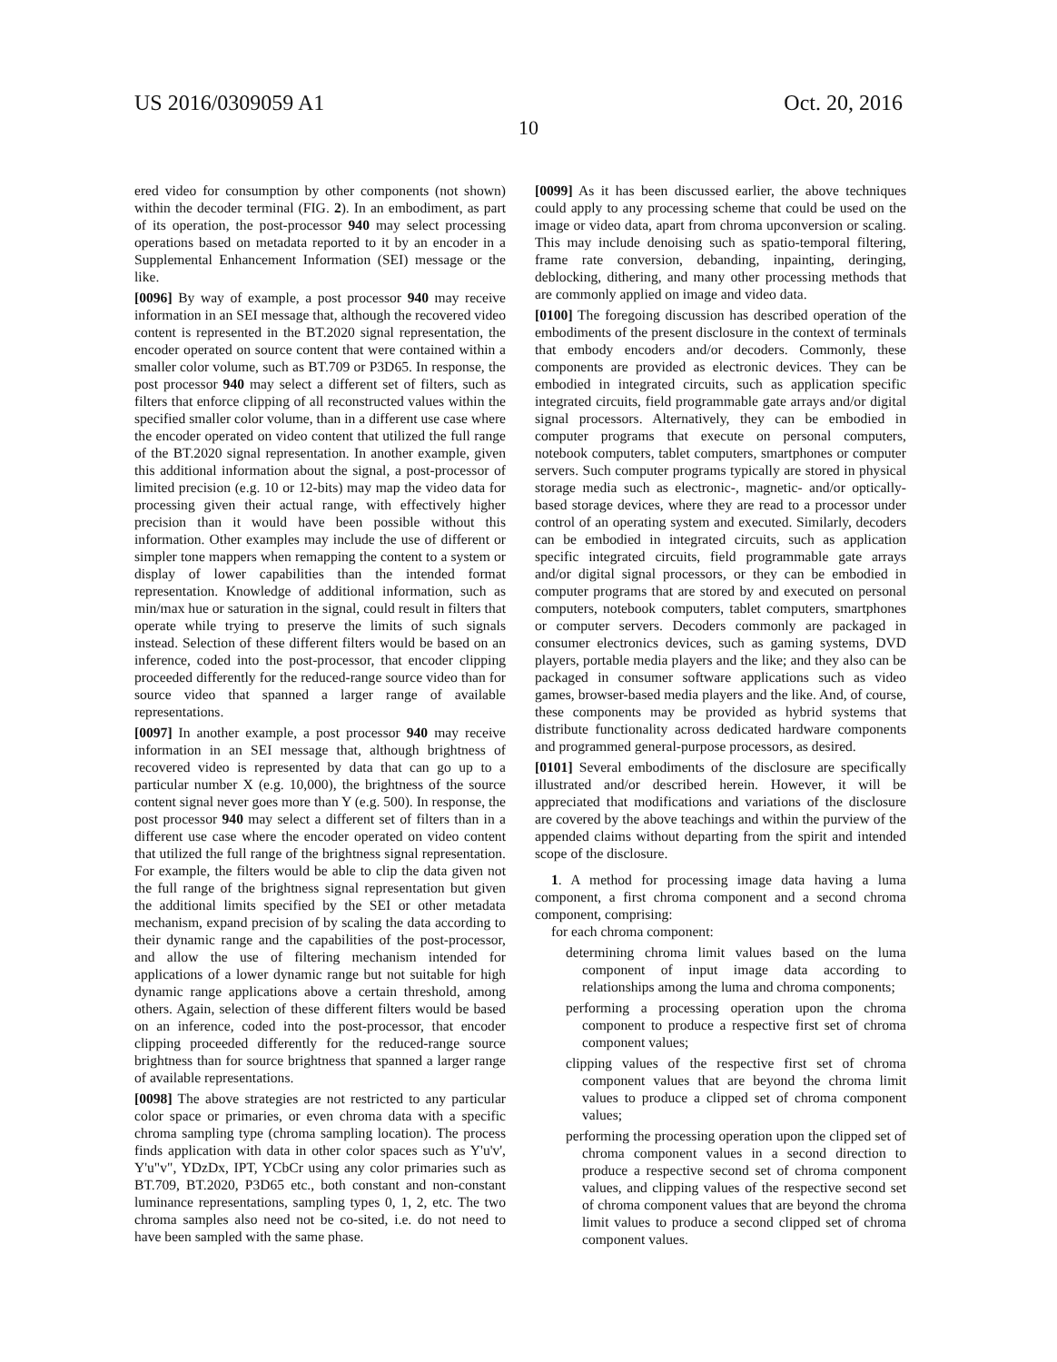US 2016/0309059 A1 Oct. 20, 2016
10
ered video for consumption by other components (not shown) within the decoder terminal (FIG. 2). In an embodiment, as part of its operation, the post-processor 940 may select processing operations based on metadata reported to it by an encoder in a Supplemental Enhancement Information (SEI) message or the like.
[0096] By way of example, a post processor 940 may receive information in an SEI message that, although the recovered video content is represented in the BT.2020 signal representation, the encoder operated on source content that were contained within a smaller color volume, such as BT.709 or P3D65. In response, the post processor 940 may select a different set of filters, such as filters that enforce clipping of all reconstructed values within the specified smaller color volume, than in a different use case where the encoder operated on video content that utilized the full range of the BT.2020 signal representation. In another example, given this additional information about the signal, a post-processor of limited precision (e.g. 10 or 12-bits) may map the video data for processing given their actual range, with effectively higher precision than it would have been possible without this information. Other examples may include the use of different or simpler tone mappers when remapping the content to a system or display of lower capabilities than the intended format representation. Knowledge of additional information, such as min/max hue or saturation in the signal, could result in filters that operate while trying to preserve the limits of such signals instead. Selection of these different filters would be based on an inference, coded into the post-processor, that encoder clipping proceeded differently for the reduced-range source video than for source video that spanned a larger range of available representations.
[0097] In another example, a post processor 940 may receive information in an SEI message that, although brightness of recovered video is represented by data that can go up to a particular number X (e.g. 10,000), the brightness of the source content signal never goes more than Y (e.g. 500). In response, the post processor 940 may select a different set of filters than in a different use case where the encoder operated on video content that utilized the full range of the brightness signal representation. For example, the filters would be able to clip the data given not the full range of the brightness signal representation but given the additional limits specified by the SEI or other metadata mechanism, expand precision of by scaling the data according to their dynamic range and the capabilities of the post-processor, and allow the use of filtering mechanism intended for applications of a lower dynamic range but not suitable for high dynamic range applications above a certain threshold, among others. Again, selection of these different filters would be based on an inference, coded into the post-processor, that encoder clipping proceeded differently for the reduced-range source brightness than for source brightness that spanned a larger range of available representations.
[0098] The above strategies are not restricted to any particular color space or primaries, or even chroma data with a specific chroma sampling type (chroma sampling location). The process finds application with data in other color spaces such as Y'u'v', Y'u"v", YDzDx, IPT, YCbCr using any color primaries such as BT.709, BT.2020, P3D65 etc., both constant and non-constant luminance representations, sampling types 0, 1, 2, etc. The two chroma samples also need not be co-sited, i.e. do not need to have been sampled with the same phase.
[0099] As it has been discussed earlier, the above techniques could apply to any processing scheme that could be used on the image or video data, apart from chroma upconversion or scaling. This may include denoising such as spatio-temporal filtering, frame rate conversion, debanding, inpainting, deringing, deblocking, dithering, and many other processing methods that are commonly applied on image and video data.
[0100] The foregoing discussion has described operation of the embodiments of the present disclosure in the context of terminals that embody encoders and/or decoders. Commonly, these components are provided as electronic devices. They can be embodied in integrated circuits, such as application specific integrated circuits, field programmable gate arrays and/or digital signal processors. Alternatively, they can be embodied in computer programs that execute on personal computers, notebook computers, tablet computers, smartphones or computer servers. Such computer programs typically are stored in physical storage media such as electronic-, magnetic- and/or optically-based storage devices, where they are read to a processor under control of an operating system and executed. Similarly, decoders can be embodied in integrated circuits, such as application specific integrated circuits, field programmable gate arrays and/or digital signal processors, or they can be embodied in computer programs that are stored by and executed on personal computers, notebook computers, tablet computers, smartphones or computer servers. Decoders commonly are packaged in consumer electronics devices, such as gaming systems, DVD players, portable media players and the like; and they also can be packaged in consumer software applications such as video games, browser-based media players and the like. And, of course, these components may be provided as hybrid systems that distribute functionality across dedicated hardware components and programmed general-purpose processors, as desired.
[0101] Several embodiments of the disclosure are specifically illustrated and/or described herein. However, it will be appreciated that modifications and variations of the disclosure are covered by the above teachings and within the purview of the appended claims without departing from the spirit and intended scope of the disclosure.
1. A method for processing image data having a luma component, a first chroma component and a second chroma component, comprising:
for each chroma component:
determining chroma limit values based on the luma component of input image data according to relationships among the luma and chroma components;
performing a processing operation upon the chroma component to produce a respective first set of chroma component values;
clipping values of the respective first set of chroma component values that are beyond the chroma limit values to produce a clipped set of chroma component values;
performing the processing operation upon the clipped set of chroma component values in a second direction to produce a respective second set of chroma component values, and clipping values of the respective second set of chroma component values that are beyond the chroma limit values to produce a second clipped set of chroma component values.